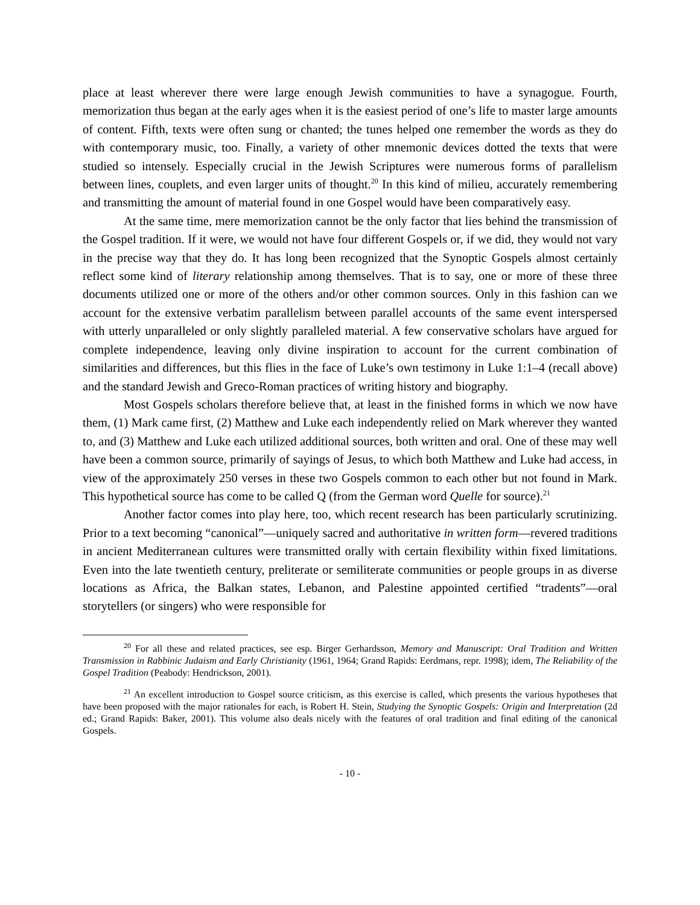place at least wherever there were large enough Jewish communities to have a synagogue. Fourth, memorization thus began at the early ages when it is the easiest period of one’s life to master large amounts of content. Fifth, texts were often sung or chanted; the tunes helped one remember the words as they do with contemporary music, too. Finally, a variety of other mnemonic devices dotted the texts that were studied so intensely. Especially crucial in the Jewish Scriptures were numerous forms of parallelism between lines, couplets, and even larger units of thought.<sup>20</sup> In this kind of milieu, accurately remembering and transmitting the amount of material found in one Gospel would have been comparatively easy.
At the same time, mere memorization cannot be the only factor that lies behind the transmission of the Gospel tradition. If it were, we would not have four different Gospels or, if we did, they would not vary in the precise way that they do. It has long been recognized that the Synoptic Gospels almost certainly reflect some kind of literary relationship among themselves. That is to say, one or more of these three documents utilized one or more of the others and/or other common sources. Only in this fashion can we account for the extensive verbatim parallelism between parallel accounts of the same event interspersed with utterly unparalleled or only slightly paralleled material. A few conservative scholars have argued for complete independence, leaving only divine inspiration to account for the current combination of similarities and differences, but this flies in the face of Luke’s own testimony in Luke 1:1–4 (recall above) and the standard Jewish and Greco-Roman practices of writing history and biography.
Most Gospels scholars therefore believe that, at least in the finished forms in which we now have them, (1) Mark came first, (2) Matthew and Luke each independently relied on Mark wherever they wanted to, and (3) Matthew and Luke each utilized additional sources, both written and oral. One of these may well have been a common source, primarily of sayings of Jesus, to which both Matthew and Luke had access, in view of the approximately 250 verses in these two Gospels common to each other but not found in Mark. This hypothetical source has come to be called Q (from the German word Quelle for source).<sup>21</sup>
Another factor comes into play here, too, which recent research has been particularly scrutinizing. Prior to a text becoming “canonical”—uniquely sacred and authoritative in written form—revered traditions in ancient Mediterranean cultures were transmitted orally with certain flexibility within fixed limitations. Even into the late twentieth century, preliterate or semiliterate communities or people groups in as diverse locations as Africa, the Balkan states, Lebanon, and Palestine appointed certified “tradents”—oral storytellers (or singers) who were responsible for
<sup>20</sup> For all these and related practices, see esp. Birger Gerhardsson, Memory and Manuscript: Oral Tradition and Written Transmission in Rabbinic Judaism and Early Christianity (1961, 1964; Grand Rapids: Eerdmans, repr. 1998); idem, The Reliability of the Gospel Tradition (Peabody: Hendrickson, 2001).
<sup>21</sup> An excellent introduction to Gospel source criticism, as this exercise is called, which presents the various hypotheses that have been proposed with the major rationales for each, is Robert H. Stein, Studying the Synoptic Gospels: Origin and Interpretation (2d ed.; Grand Rapids: Baker, 2001). This volume also deals nicely with the features of oral tradition and final editing of the canonical Gospels.
- 10 -